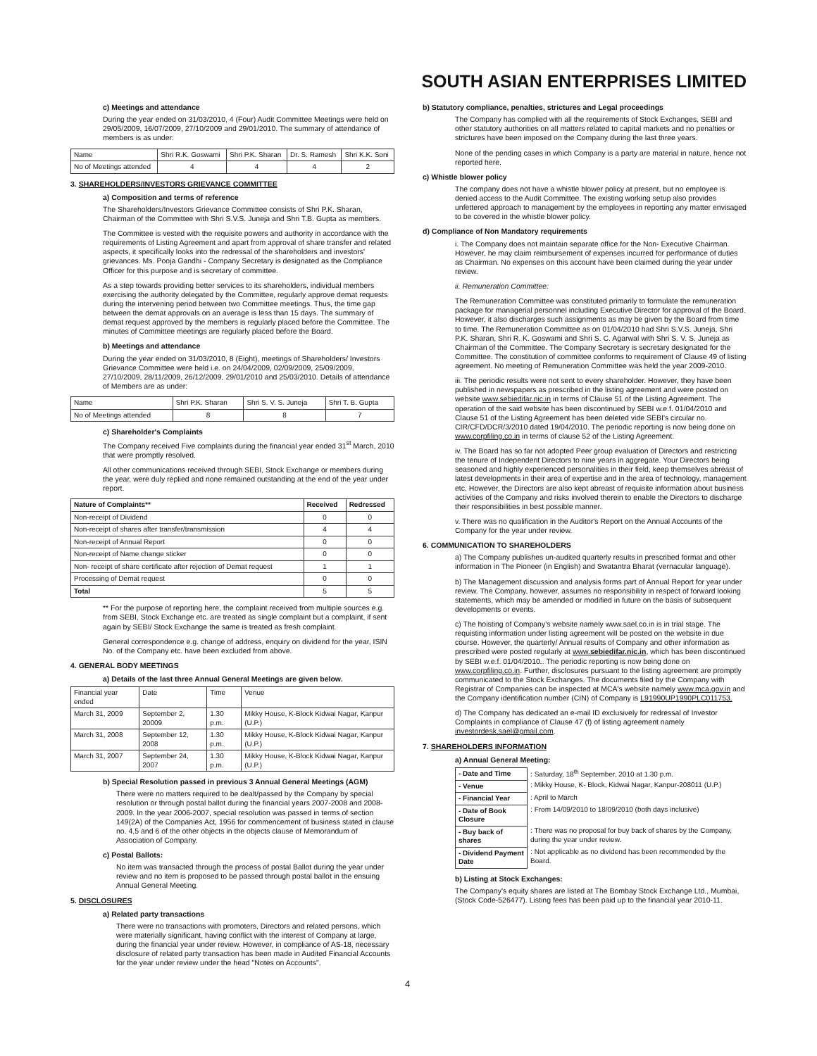SOUTH ASIAN ENTERPRISES LIMITED
c) Meetings and attendance
During the year ended on 31/03/2010, 4 (Four) Audit Committee Meetings were held on 29/05/2009, 16/07/2009, 27/10/2009 and 29/01/2010. The summary of attendance of members is as under:
| Name | Shri R.K. Goswami | Shri P.K. Sharan | Dr. S. Ramesh | Shri K.K. Soni |
| No of Meetings attended | 4 | 4 | 4 | 2 |
3. SHAREHOLDERS/INVESTORS GRIEVANCE COMMITTEE
a) Composition and terms of reference
The Shareholders/Investors Grievance Committee consists of Shri P.K. Sharan, Chairman of the Committee with Shri S.V.S. Juneja and Shri T.B. Gupta as members.
The Committee is vested with the requisite powers and authority in accordance with the requirements of Listing Agreement and apart from approval of share transfer and related aspects, it specifically looks into the redressal of the shareholders and investors' grievances. Ms. Pooja Gandhi - Company Secretary is designated as the Compliance Officer for this purpose and is secretary of committee.
As a step towards providing better services to its shareholders, individual members exercising the authority delegated by the Committee, regularly approve demat requests during the intervening period between two Committee meetings. Thus, the time gap between the demat approvals on an average is less than 15 days. The summary of demat request approved by the members is regularly placed before the Committee. The minutes of Committee meetings are regularly placed before the Board.
b) Meetings and attendance
During the year ended on 31/03/2010, 8 (Eight), meetings of Shareholders/ Investors Grievance Committee were held i.e. on 24/04/2009, 02/09/2009, 25/09/2009, 27/10/2009, 28/11/2009, 26/12/2009, 29/01/2010 and 25/03/2010. Details of attendance of Members are as under:
| Name | Shri P.K. Sharan | Shri S. V. S. Juneja | Shri T. B. Gupta |
| No of Meetings attended | 8 | 8 | 7 |
c) Shareholder's Complaints
The Company received Five complaints during the financial year ended 31<sup>st</sup> March, 2010 that were promptly resolved.
All other communications received through SEBI, Stock Exchange or members during the year, were duly replied and none remained outstanding at the end of the year under report.
| Nature of Complaints** | Received | Redressed |
| --- | --- | --- |
| Non-receipt of Dividend | 0 | 0 |
| Non-receipt of shares after transfer/transmission | 4 | 4 |
| Non-receipt of Annual Report | 0 | 0 |
| Non-receipt of Name change sticker | 0 | 0 |
| Non- receipt of share certificate after rejection of Demat request | 1 | 1 |
| Processing of Demat request | 0 | 0 |
| Total | 5 | 5 |
** For the purpose of reporting here, the complaint received from multiple sources e.g. from SEBI, Stock Exchange etc. are treated as single complaint but a complaint, if sent again by SEBI/ Stock Exchange the same is treated as fresh complaint.
General correspondence e.g. change of address, enquiry on dividend for the year, ISIN No. of the Company etc. have been excluded from above.
4. GENERAL BODY MEETINGS
a) Details of the last three Annual General Meetings are given below.
| Financial year ended | Date | Time | Venue |
| March 31, 2009 | September 2, 20009 | 1.30 p.m. | Mikky House, K-Block Kidwai Nagar, Kanpur (U.P.) |
| March 31, 2008 | September 12, 2008 | 1.30 p.m. | Mikky House, K-Block Kidwai Nagar, Kanpur (U.P.) |
| March 31, 2007 | September 24, 2007 | 1.30 p.m. | Mikky House, K-Block Kidwai Nagar, Kanpur (U.P.) |
b) Special Resolution passed in previous 3 Annual General Meetings (AGM)
There were no matters required to be dealt/passed by the Company by special resolution or through postal ballot during the financial years 2007-2008 and 2008-2009. In the year 2006-2007, special resolution was passed in terms of section 149(2A) of the Companies Act, 1956 for commencement of business stated in clause no. 4,5 and 6 of the other objects in the objects clause of Memorandum of Association of Company.
c) Postal Ballots:
No item was transacted through the process of postal Ballot during the year under review and no item is proposed to be passed through postal ballot in the ensuing Annual General Meeting.
5. DISCLOSURES
a) Related party transactions
There were no transactions with promoters, Directors and related persons, which were materially significant, having conflict with the interest of Company at large, during the financial year under review. However, in compliance of AS-18, necessary disclosure of related party transaction has been made in Audited Financial Accounts for the year under review under the head "Notes on Accounts".
b) Statutory compliance, penalties, strictures and Legal proceedings
The Company has complied with all the requirements of Stock Exchanges, SEBI and other statutory authorities on all matters related to capital markets and no penalties or strictures have been imposed on the Company during the last three years.
None of the pending cases in which Company is a party are material in nature, hence not reported here.
c) Whistle blower policy
The company does not have a whistle blower policy at present, but no employee is denied access to the Audit Committee. The existing working setup also provides unfettered approach to management by the employees in reporting any matter envisaged to be covered in the whistle blower policy.
d) Compliance of Non Mandatory requirements
i. The Company does not maintain separate office for the Non- Executive Chairman. However, he may claim reimbursement of expenses incurred for performance of duties as Chairman. No expenses on this account have been claimed during the year under review.
ii. Remuneration Committee:
The Remuneration Committee was constituted primarily to formulate the remuneration package for managerial personnel including Executive Director for approval of the Board. However, it also discharges such assignments as may be given by the Board from time to time. The Remuneration Committee as on 01/04/2010 had Shri S.V.S. Juneja, Shri P.K. Sharan, Shri R. K. Goswami and Shri S. C. Agarwal with Shri S. V. S. Juneja as Chairman of the Committee. The Company Secretary is secretary designated for the Committee. The constitution of committee conforms to requirement of Clause 49 of listing agreement. No meeting of Remuneration Committee was held the year 2009-2010.
iii. The periodic results were not sent to every shareholder. However, they have been published in newspapers as prescribed in the listing agreement and were posted on website www.sebiedifar.nic.in in terms of Clause 51 of the Listing Agreement. The operation of the said website has been discontinued by SEBI w.e.f. 01/04/2010 and Clause 51 of the Listing Agreement has been deleted vide SEBI's circular no. CIR/CFD/DCR/3/2010 dated 19/04/2010. The periodic reporting is now being done on www.corpfiling.co.in in terms of clause 52 of the Listing Agreement.
iv. The Board has so far not adopted Peer group evaluation of Directors and restricting the tenure of Independent Directors to nine years in aggregate. Your Directors being seasoned and highly experienced personalities in their field, keep themselves abreast of latest developments in their area of expertise and in the area of technology, management etc. However, the Directors are also kept abreast of requisite information about business activities of the Company and risks involved therein to enable the Directors to discharge their responsibilities in best possible manner.
v. There was no qualification in the Auditor's Report on the Annual Accounts of the Company for the year under review.
6. COMMUNICATION TO SHAREHOLDERS
a) The Company publishes un-audited quarterly results in prescribed format and other information in The Pioneer (in English) and Swatantra Bharat (vernacular language).
b) The Management discussion and analysis forms part of Annual Report for year under review. The Company, however, assumes no responsibility in respect of forward looking statements, which may be amended or modified in future on the basis of subsequent developments or events.
c) The hoisting of Company's website namely www.sael.co.in is in trial stage. The requisting information under listing agreement will be posted on the website in due course. However, the quarterly/ Annual results of Company and other information as prescribed were posted regularly at www.sebiedifar.nic.in, which has been discontinued by SEBI w.e.f. 01/04/2010.. The periodic reporting is now being done on www.corpfiling.co.in. Further, disclosures pursuant to the listing agreement are promptly communicated to the Stock Exchanges. The documents filed by the Company with Registrar of Companies can be inspected at MCA's website namely www.mca.gov.in and the Company identification number (CIN) of Company is L91990UP1990PLC011753.
d) The Company has dedicated an e-mail ID exclusively for redressal of Investor Complaints in compliance of Clause 47 (f) of listing agreement namely investordesk.sael@gmail.com.
7. SHAREHOLDERS INFORMATION
a) Annual General Meeting:
| - Date and Time | : Saturday, 18<sup>th</sup> September, 2010 at 1.30 p.m. |
| - Venue | : Mikky House, K- Block, Kidwai Nagar, Kanpur-208011 (U.P.) |
| - Financial Year | : April to March |
| - Date of Book Closure | : From 14/09/2010 to 18/09/2010 (both days inclusive) |
| - Buy back of shares | : There was no proposal for buy back of shares by the Company, during the year under review. |
| - Dividend Payment Date | : Not applicable as no dividend has been recommended by the Board. |
b) Listing at Stock Exchanges:
The Company's equity shares are listed at The Bombay Stock Exchange Ltd., Mumbai, (Stock Code-526477). Listing fees has been paid up to the financial year 2010-11.
4